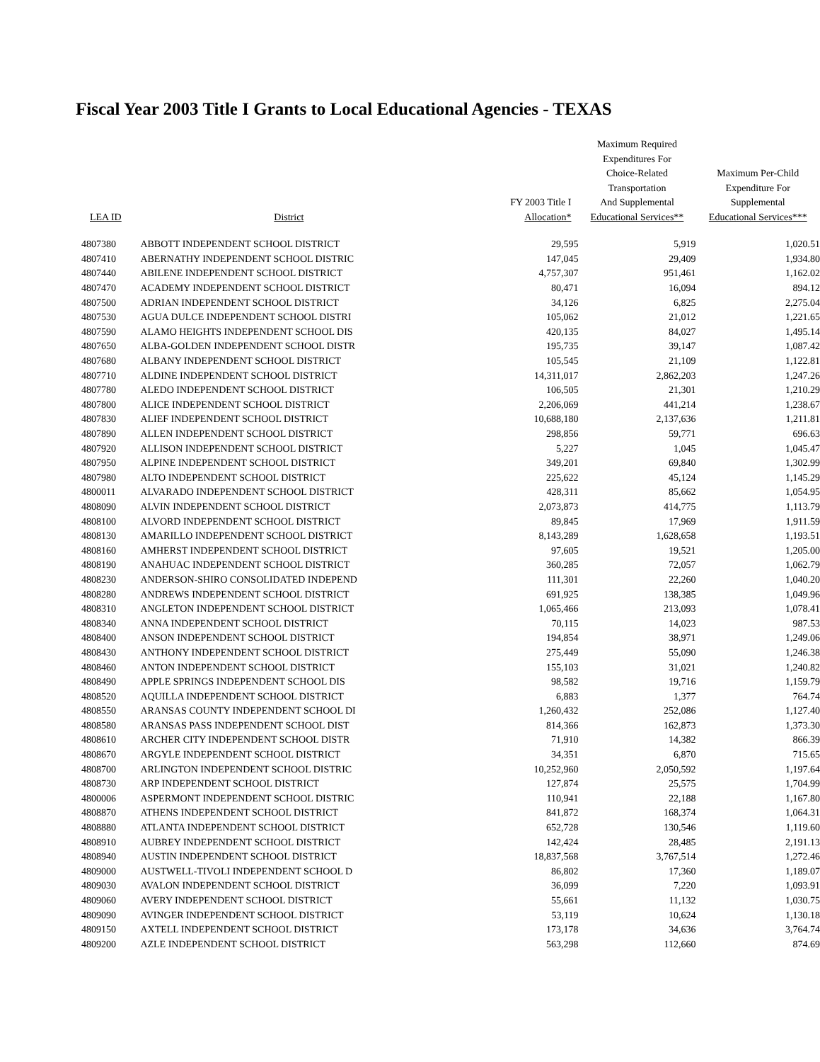Fiscal Year 2003 Title I Grants to Local Educational Agencies - TEXAS
| LEA ID | District | FY 2003 Title I Allocation* | Maximum Required Expenditures For Choice-Related Transportation And Supplemental Educational Services** | Maximum Per-Child Expenditure For Supplemental Educational Services*** |
| --- | --- | --- | --- | --- |
| 4807380 | ABBOTT INDEPENDENT SCHOOL DISTRICT | 29,595 | 5,919 | 1,020.51 |
| 4807410 | ABERNATHY INDEPENDENT SCHOOL DISTRIC | 147,045 | 29,409 | 1,934.80 |
| 4807440 | ABILENE INDEPENDENT SCHOOL DISTRICT | 4,757,307 | 951,461 | 1,162.02 |
| 4807470 | ACADEMY INDEPENDENT SCHOOL DISTRICT | 80,471 | 16,094 | 894.12 |
| 4807500 | ADRIAN INDEPENDENT SCHOOL DISTRICT | 34,126 | 6,825 | 2,275.04 |
| 4807530 | AGUA DULCE INDEPENDENT SCHOOL DISTRI | 105,062 | 21,012 | 1,221.65 |
| 4807590 | ALAMO HEIGHTS INDEPENDENT SCHOOL DIS | 420,135 | 84,027 | 1,495.14 |
| 4807650 | ALBA-GOLDEN INDEPENDENT SCHOOL DISTR | 195,735 | 39,147 | 1,087.42 |
| 4807680 | ALBANY INDEPENDENT SCHOOL DISTRICT | 105,545 | 21,109 | 1,122.81 |
| 4807710 | ALDINE INDEPENDENT SCHOOL DISTRICT | 14,311,017 | 2,862,203 | 1,247.26 |
| 4807780 | ALEDO INDEPENDENT SCHOOL DISTRICT | 106,505 | 21,301 | 1,210.29 |
| 4807800 | ALICE INDEPENDENT SCHOOL DISTRICT | 2,206,069 | 441,214 | 1,238.67 |
| 4807830 | ALIEF INDEPENDENT SCHOOL DISTRICT | 10,688,180 | 2,137,636 | 1,211.81 |
| 4807890 | ALLEN INDEPENDENT SCHOOL DISTRICT | 298,856 | 59,771 | 696.63 |
| 4807920 | ALLISON INDEPENDENT SCHOOL DISTRICT | 5,227 | 1,045 | 1,045.47 |
| 4807950 | ALPINE INDEPENDENT SCHOOL DISTRICT | 349,201 | 69,840 | 1,302.99 |
| 4807980 | ALTO INDEPENDENT SCHOOL DISTRICT | 225,622 | 45,124 | 1,145.29 |
| 4800011 | ALVARADO INDEPENDENT SCHOOL DISTRICT | 428,311 | 85,662 | 1,054.95 |
| 4808090 | ALVIN INDEPENDENT SCHOOL DISTRICT | 2,073,873 | 414,775 | 1,113.79 |
| 4808100 | ALVORD INDEPENDENT SCHOOL DISTRICT | 89,845 | 17,969 | 1,911.59 |
| 4808130 | AMARILLO INDEPENDENT SCHOOL DISTRICT | 8,143,289 | 1,628,658 | 1,193.51 |
| 4808160 | AMHERST INDEPENDENT SCHOOL DISTRICT | 97,605 | 19,521 | 1,205.00 |
| 4808190 | ANAHUAC INDEPENDENT SCHOOL DISTRICT | 360,285 | 72,057 | 1,062.79 |
| 4808230 | ANDERSON-SHIRO CONSOLIDATED INDEPEND | 111,301 | 22,260 | 1,040.20 |
| 4808280 | ANDREWS INDEPENDENT SCHOOL DISTRICT | 691,925 | 138,385 | 1,049.96 |
| 4808310 | ANGLETON INDEPENDENT SCHOOL DISTRICT | 1,065,466 | 213,093 | 1,078.41 |
| 4808340 | ANNA INDEPENDENT SCHOOL DISTRICT | 70,115 | 14,023 | 987.53 |
| 4808400 | ANSON INDEPENDENT SCHOOL DISTRICT | 194,854 | 38,971 | 1,249.06 |
| 4808430 | ANTHONY INDEPENDENT SCHOOL DISTRICT | 275,449 | 55,090 | 1,246.38 |
| 4808460 | ANTON INDEPENDENT SCHOOL DISTRICT | 155,103 | 31,021 | 1,240.82 |
| 4808490 | APPLE SPRINGS INDEPENDENT SCHOOL DIS | 98,582 | 19,716 | 1,159.79 |
| 4808520 | AQUILLA INDEPENDENT SCHOOL DISTRICT | 6,883 | 1,377 | 764.74 |
| 4808550 | ARANSAS COUNTY INDEPENDENT SCHOOL DI | 1,260,432 | 252,086 | 1,127.40 |
| 4808580 | ARANSAS PASS INDEPENDENT SCHOOL DIST | 814,366 | 162,873 | 1,373.30 |
| 4808610 | ARCHER CITY INDEPENDENT SCHOOL DISTR | 71,910 | 14,382 | 866.39 |
| 4808670 | ARGYLE INDEPENDENT SCHOOL DISTRICT | 34,351 | 6,870 | 715.65 |
| 4808700 | ARLINGTON INDEPENDENT SCHOOL DISTRIC | 10,252,960 | 2,050,592 | 1,197.64 |
| 4808730 | ARP INDEPENDENT SCHOOL DISTRICT | 127,874 | 25,575 | 1,704.99 |
| 4800006 | ASPERMONT INDEPENDENT SCHOOL DISTRIC | 110,941 | 22,188 | 1,167.80 |
| 4808870 | ATHENS INDEPENDENT SCHOOL DISTRICT | 841,872 | 168,374 | 1,064.31 |
| 4808880 | ATLANTA INDEPENDENT SCHOOL DISTRICT | 652,728 | 130,546 | 1,119.60 |
| 4808910 | AUBREY INDEPENDENT SCHOOL DISTRICT | 142,424 | 28,485 | 2,191.13 |
| 4808940 | AUSTIN INDEPENDENT SCHOOL DISTRICT | 18,837,568 | 3,767,514 | 1,272.46 |
| 4809000 | AUSTWELL-TIVOLI INDEPENDENT SCHOOL D | 86,802 | 17,360 | 1,189.07 |
| 4809030 | AVALON INDEPENDENT SCHOOL DISTRICT | 36,099 | 7,220 | 1,093.91 |
| 4809060 | AVERY INDEPENDENT SCHOOL DISTRICT | 55,661 | 11,132 | 1,030.75 |
| 4809090 | AVINGER INDEPENDENT SCHOOL DISTRICT | 53,119 | 10,624 | 1,130.18 |
| 4809150 | AXTELL INDEPENDENT SCHOOL DISTRICT | 173,178 | 34,636 | 3,764.74 |
| 4809200 | AZLE INDEPENDENT SCHOOL DISTRICT | 563,298 | 112,660 | 874.69 |